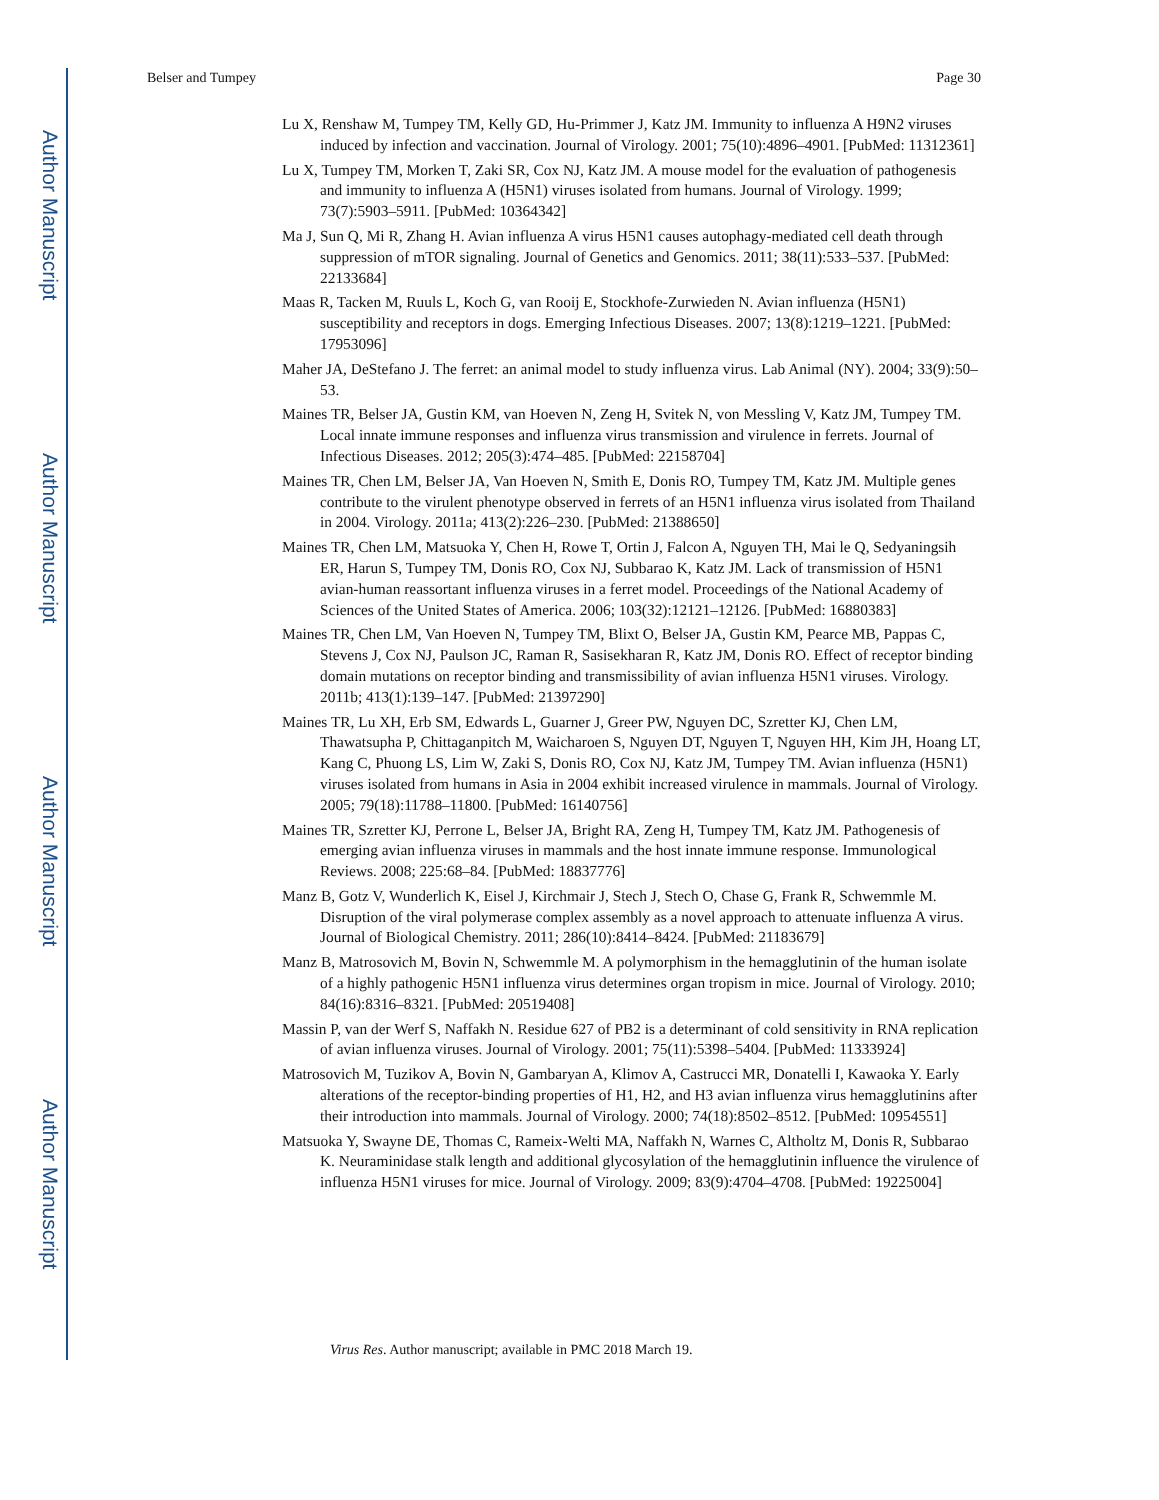Author Manuscript
Author Manuscript
Author Manuscript
Author Manuscript
Belser and Tumpey Page 30
Lu X, Renshaw M, Tumpey TM, Kelly GD, Hu-Primmer J, Katz JM. Immunity to influenza A H9N2 viruses induced by infection and vaccination. Journal of Virology. 2001; 75(10):4896–4901. [PubMed: 11312361]
Lu X, Tumpey TM, Morken T, Zaki SR, Cox NJ, Katz JM. A mouse model for the evaluation of pathogenesis and immunity to influenza A (H5N1) viruses isolated from humans. Journal of Virology. 1999; 73(7):5903–5911. [PubMed: 10364342]
Ma J, Sun Q, Mi R, Zhang H. Avian influenza A virus H5N1 causes autophagy-mediated cell death through suppression of mTOR signaling. Journal of Genetics and Genomics. 2011; 38(11):533–537. [PubMed: 22133684]
Maas R, Tacken M, Ruuls L, Koch G, van Rooij E, Stockhofe-Zurwieden N. Avian influenza (H5N1) susceptibility and receptors in dogs. Emerging Infectious Diseases. 2007; 13(8):1219–1221. [PubMed: 17953096]
Maher JA, DeStefano J. The ferret: an animal model to study influenza virus. Lab Animal (NY). 2004; 33(9):50–53.
Maines TR, Belser JA, Gustin KM, van Hoeven N, Zeng H, Svitek N, von Messling V, Katz JM, Tumpey TM. Local innate immune responses and influenza virus transmission and virulence in ferrets. Journal of Infectious Diseases. 2012; 205(3):474–485. [PubMed: 22158704]
Maines TR, Chen LM, Belser JA, Van Hoeven N, Smith E, Donis RO, Tumpey TM, Katz JM. Multiple genes contribute to the virulent phenotype observed in ferrets of an H5N1 influenza virus isolated from Thailand in 2004. Virology. 2011a; 413(2):226–230. [PubMed: 21388650]
Maines TR, Chen LM, Matsuoka Y, Chen H, Rowe T, Ortin J, Falcon A, Nguyen TH, Mai le Q, Sedyaningsih ER, Harun S, Tumpey TM, Donis RO, Cox NJ, Subbarao K, Katz JM. Lack of transmission of H5N1 avian-human reassortant influenza viruses in a ferret model. Proceedings of the National Academy of Sciences of the United States of America. 2006; 103(32):12121–12126. [PubMed: 16880383]
Maines TR, Chen LM, Van Hoeven N, Tumpey TM, Blixt O, Belser JA, Gustin KM, Pearce MB, Pappas C, Stevens J, Cox NJ, Paulson JC, Raman R, Sasisekharan R, Katz JM, Donis RO. Effect of receptor binding domain mutations on receptor binding and transmissibility of avian influenza H5N1 viruses. Virology. 2011b; 413(1):139–147. [PubMed: 21397290]
Maines TR, Lu XH, Erb SM, Edwards L, Guarner J, Greer PW, Nguyen DC, Szretter KJ, Chen LM, Thawatsupha P, Chittaganpitch M, Waicharoen S, Nguyen DT, Nguyen T, Nguyen HH, Kim JH, Hoang LT, Kang C, Phuong LS, Lim W, Zaki S, Donis RO, Cox NJ, Katz JM, Tumpey TM. Avian influenza (H5N1) viruses isolated from humans in Asia in 2004 exhibit increased virulence in mammals. Journal of Virology. 2005; 79(18):11788–11800. [PubMed: 16140756]
Maines TR, Szretter KJ, Perrone L, Belser JA, Bright RA, Zeng H, Tumpey TM, Katz JM. Pathogenesis of emerging avian influenza viruses in mammals and the host innate immune response. Immunological Reviews. 2008; 225:68–84. [PubMed: 18837776]
Manz B, Gotz V, Wunderlich K, Eisel J, Kirchmair J, Stech J, Stech O, Chase G, Frank R, Schwemmle M. Disruption of the viral polymerase complex assembly as a novel approach to attenuate influenza A virus. Journal of Biological Chemistry. 2011; 286(10):8414–8424. [PubMed: 21183679]
Manz B, Matrosovich M, Bovin N, Schwemmle M. A polymorphism in the hemagglutinin of the human isolate of a highly pathogenic H5N1 influenza virus determines organ tropism in mice. Journal of Virology. 2010; 84(16):8316–8321. [PubMed: 20519408]
Massin P, van der Werf S, Naffakh N. Residue 627 of PB2 is a determinant of cold sensitivity in RNA replication of avian influenza viruses. Journal of Virology. 2001; 75(11):5398–5404. [PubMed: 11333924]
Matrosovich M, Tuzikov A, Bovin N, Gambaryan A, Klimov A, Castrucci MR, Donatelli I, Kawaoka Y. Early alterations of the receptor-binding properties of H1, H2, and H3 avian influenza virus hemagglutinins after their introduction into mammals. Journal of Virology. 2000; 74(18):8502–8512. [PubMed: 10954551]
Matsuoka Y, Swayne DE, Thomas C, Rameix-Welti MA, Naffakh N, Warnes C, Altholtz M, Donis R, Subbarao K. Neuraminidase stalk length and additional glycosylation of the hemagglutinin influence the virulence of influenza H5N1 viruses for mice. Journal of Virology. 2009; 83(9):4704–4708. [PubMed: 19225004]
Virus Res. Author manuscript; available in PMC 2018 March 19.